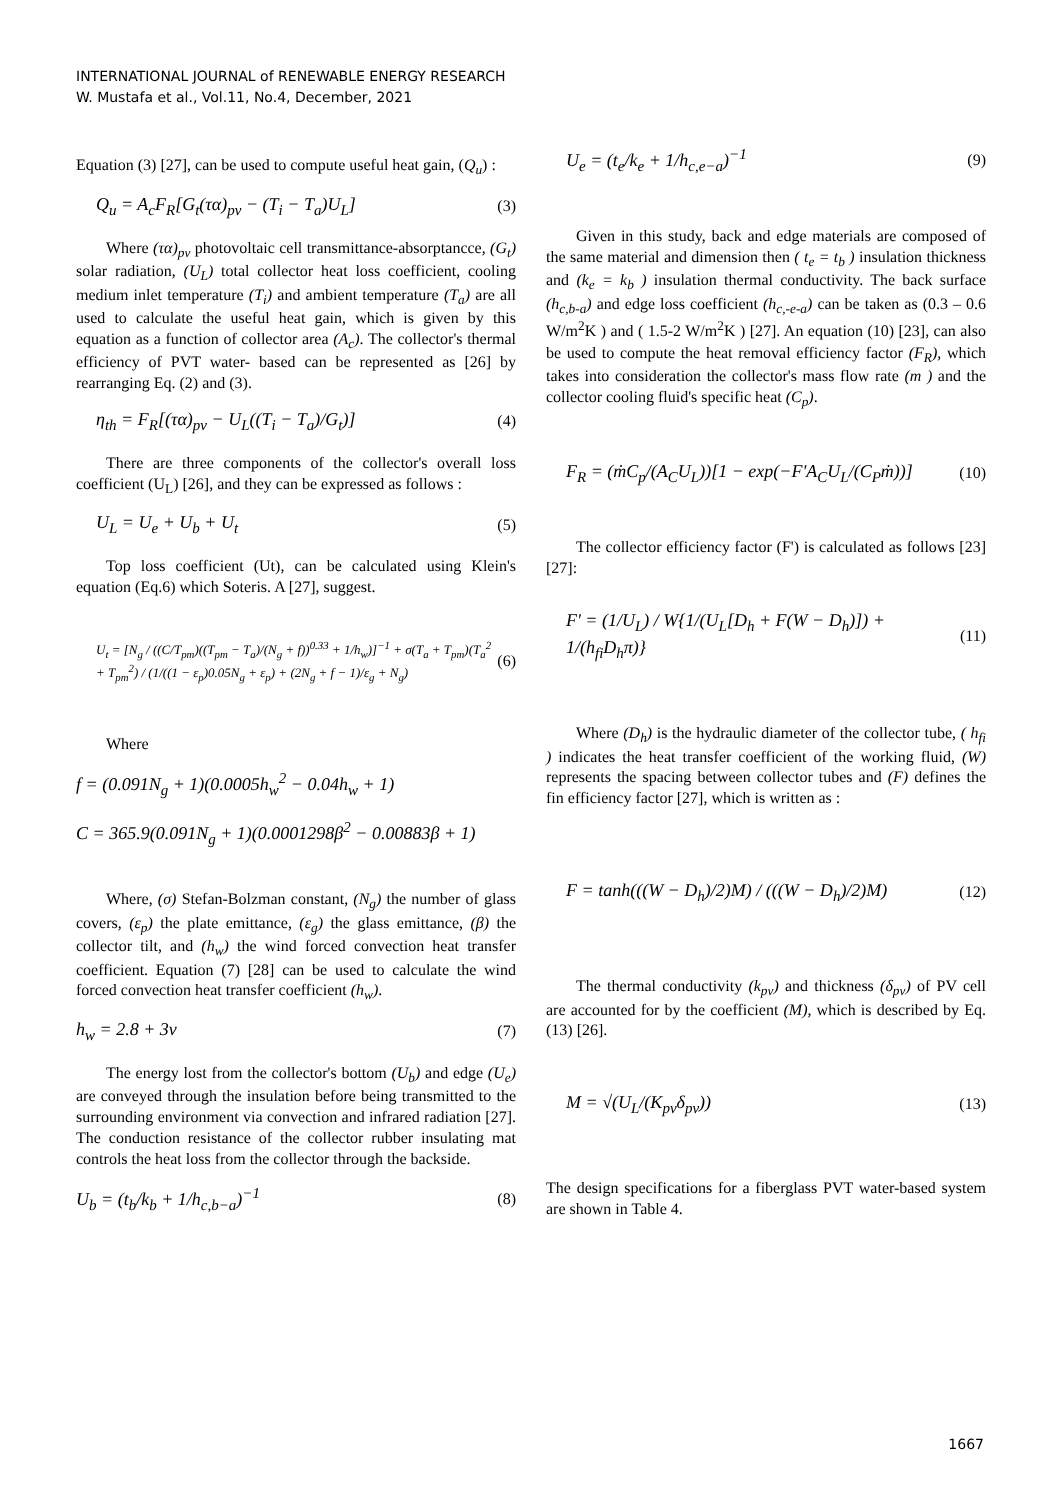INTERNATIONAL JOURNAL of RENEWABLE ENERGY RESEARCH
W. Mustafa et al., Vol.11, No.4, December, 2021
Equation (3) [27], can be used to compute useful heat gain, (Q<sub>u</sub>) :
Q<sub>u</sub> = A<sub>c</sub>F<sub>R</sub>[G<sub>t</sub>(τα)<sub>pv</sub> − (T<sub>i</sub> − T<sub>a</sub>)U<sub>L</sub>] (3)
Where (τα)<sub>pv</sub> photovoltaic cell transmittance-absorptancce, (G<sub>t</sub>) solar radiation, (U<sub>L</sub>) total collector heat loss coefficient, cooling medium inlet temperature (T<sub>i</sub>) and ambient temperature (T<sub>a</sub>) are all used to calculate the useful heat gain, which is given by this equation as a function of collector area (A<sub>c</sub>). The collector's thermal efficiency of PVT water- based can be represented as [26] by rearranging Eq. (2) and (3).
η<sub>th</sub> = F<sub>R</sub>[(τα)<sub>pv</sub> − U<sub>L</sub>((T<sub>i</sub> − T<sub>a</sub>)/G<sub>t</sub>)] (4)
There are three components of the collector's overall loss coefficient (U<sub>L</sub>) [26], and they can be expressed as follows :
U<sub>L</sub> = U<sub>e</sub> + U<sub>b</sub> + U<sub>t</sub> (5)
Top loss coefficient (Ut), can be calculated using Klein's equation (Eq.6) which Soteris. A [27], suggest.
U<sub>t</sub> = [N<sub>g</sub> / ((C/T<sub>pm</sub>)((T<sub>pm</sub> − T<sub>a</sub>)/(N<sub>g</sub> + f))<sup>0.33</sup> + 1/h<sub>w</sub>)]<sup>−1</sup> + σ(T<sub>a</sub> + T<sub>pm</sub>)(T<sub>a</sub><sup>2</sup> + T<sub>pm</sub><sup>2</sup>) / (1/((1 − ε<sub>p</sub>)0.05N<sub>g</sub> + ε<sub>p</sub>) + (2N<sub>g</sub> + f − 1)/ε<sub>g</sub> + N<sub>g</sub>) (6)
Where
f = (0.091N<sub>g</sub> + 1)(0.0005h<sub>w</sub><sup>2</sup> − 0.04h<sub>w</sub> + 1)
C = 365.9(0.091N<sub>g</sub> + 1)(0.0001298β<sup>2</sup> − 0.00883β + 1)
Where, (σ) Stefan-Bolzman constant, (N<sub>g</sub>) the number of glass covers, (ε<sub>p</sub>) the plate emittance, (ε<sub>g</sub>) the glass emittance, (β) the collector tilt, and (h<sub>w</sub>) the wind forced convection heat transfer coefficient. Equation (7) [28] can be used to calculate the wind forced convection heat transfer coefficient (h<sub>w</sub>).
h<sub>w</sub> = 2.8 + 3v (7)
The energy lost from the collector's bottom (U<sub>b</sub>) and edge (U<sub>e</sub>) are conveyed through the insulation before being transmitted to the surrounding environment via convection and infrared radiation [27]. The conduction resistance of the collector rubber insulating mat controls the heat loss from the collector through the backside.
U<sub>b</sub> = (t<sub>b</sub>/k<sub>b</sub> + 1/h<sub>c,b−a</sub>)<sup>−1</sup> (8)
U<sub>e</sub> = (t<sub>e</sub>/k<sub>e</sub> + 1/h<sub>c,e−a</sub>)<sup>−1</sup> (9)
Given in this study, back and edge materials are composed of the same material and dimension then ( t<sub>e</sub> = t<sub>b</sub> ) insulation thickness and (k<sub>e</sub> = k<sub>b</sub> ) insulation thermal conductivity. The back surface (h<sub>c,b-a</sub>) and edge loss coefficient (h<sub>c,-e-a</sub>) can be taken as (0.3 – 0.6 W/m<sup>2</sup>K ) and ( 1.5-2 W/m<sup>2</sup>K ) [27]. An equation (10) [23], can also be used to compute the heat removal efficiency factor (F<sub>R</sub>), which takes into consideration the collector's mass flow rate (m ) and the collector cooling fluid's specific heat (C<sub>p</sub>).
F<sub>R</sub> = (ṁC<sub>p</sub>/(A<sub>C</sub>U<sub>L</sub>))[1 − exp(−F'A<sub>C</sub>U<sub>L</sub>/(C<sub>P</sub>ṁ))] (10)
The collector efficiency factor (F') is calculated as follows [23][27]:
F' = (1/U<sub>L</sub>) / W{1/(U<sub>L</sub>[D<sub>h</sub> + F(W − D<sub>h</sub>)]) + 1/(h<sub>fi</sub>D<sub>h</sub>π)} (11)
Where (D<sub>h</sub>) is the hydraulic diameter of the collector tube, ( h<sub>fi</sub> ) indicates the heat transfer coefficient of the working fluid, (W) represents the spacing between collector tubes and (F) defines the fin efficiency factor [27], which is written as :
F = tanh(((W − D<sub>h</sub>)/2)M) / (((W − D<sub>h</sub>)/2)M) (12)
The thermal conductivity (k<sub>pv</sub>) and thickness (δ<sub>pv</sub>) of PV cell are accounted for by the coefficient (M), which is described by Eq.(13) [26].
M = √(U<sub>L</sub>/(K<sub>pv</sub>δ<sub>pv</sub>)) (13)
The design specifications for a fiberglass PVT water-based system are shown in Table 4.
1667